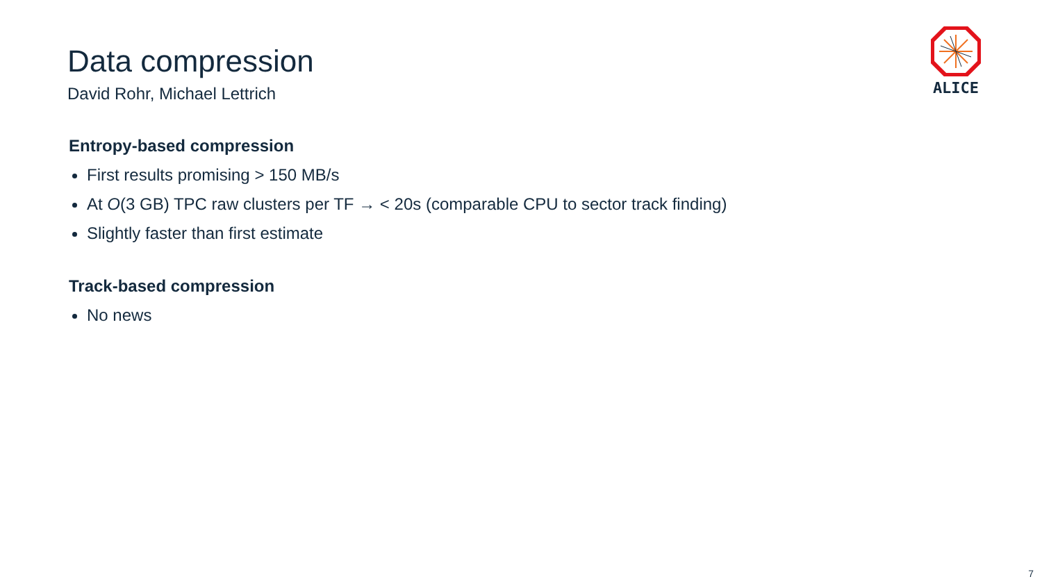ALICE
Data compression
David Rohr, Michael Lettrich
Entropy-based compression
First results promising > 150 MB/s
At O(3 GB) TPC raw clusters per TF → < 20s (comparable CPU to sector track finding)
Slightly faster than first estimate
Track-based compression
No news
7